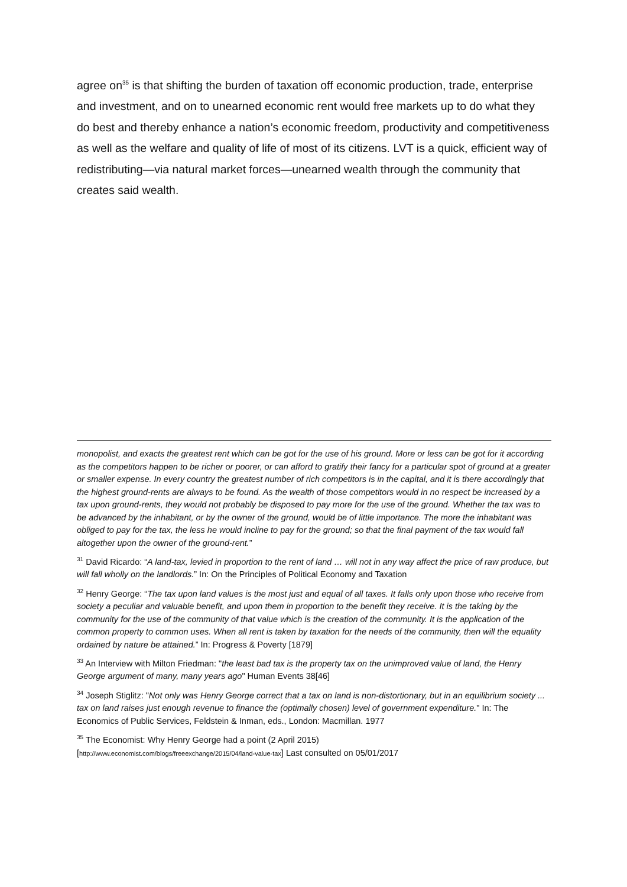agree on<sup>35</sup> is that shifting the burden of taxation off economic production, trade, enterprise and investment, and on to unearned economic rent would free markets up to do what they do best and thereby enhance a nation’s economic freedom, productivity and competitiveness as well as the welfare and quality of life of most of its citizens. LVT is a quick, efficient way of redistributing—via natural market forces—unearned wealth through the community that creates said wealth.
monopolist, and exacts the greatest rent which can be got for the use of his ground. More or less can be got for it according as the competitors happen to be richer or poorer, or can afford to gratify their fancy for a particular spot of ground at a greater or smaller expense. In every country the greatest number of rich competitors is in the capital, and it is there accordingly that the highest ground-rents are always to be found. As the wealth of those competitors would in no respect be increased by a tax upon ground-rents, they would not probably be disposed to pay more for the use of the ground. Whether the tax was to be advanced by the inhabitant, or by the owner of the ground, would be of little importance. The more the inhabitant was obliged to pay for the tax, the less he would incline to pay for the ground; so that the final payment of the tax would fall altogether upon the owner of the ground-rent.”
<sup>31</sup> David Ricardo: “A land-tax, levied in proportion to the rent of land … will not in any way affect the price of raw produce, but will fall wholly on the landlords.” In: On the Principles of Political Economy and Taxation
<sup>32</sup> Henry George: “The tax upon land values is the most just and equal of all taxes. It falls only upon those who receive from society a peculiar and valuable benefit, and upon them in proportion to the benefit they receive. It is the taking by the community for the use of the community of that value which is the creation of the community. It is the application of the common property to common uses. When all rent is taken by taxation for the needs of the community, then will the equality ordained by nature be attained.” In: Progress & Poverty [1879]
<sup>33</sup> An Interview with Milton Friedman: "the least bad tax is the property tax on the unimproved value of land, the Henry George argument of many, many years ago" Human Events 38[46]
<sup>34</sup> Joseph Stiglitz: "Not only was Henry George correct that a tax on land is non-distortionary, but in an equilibrium society ... tax on land raises just enough revenue to finance the (optimally chosen) level of government expenditure." In: The Economics of Public Services, Feldstein & Inman, eds., London: Macmillan. 1977
<sup>35</sup> The Economist: Why Henry George had a point (2 April 2015)
[http://www.economist.com/blogs/freeexchange/2015/04/land-value-tax] Last consulted on 05/01/2017